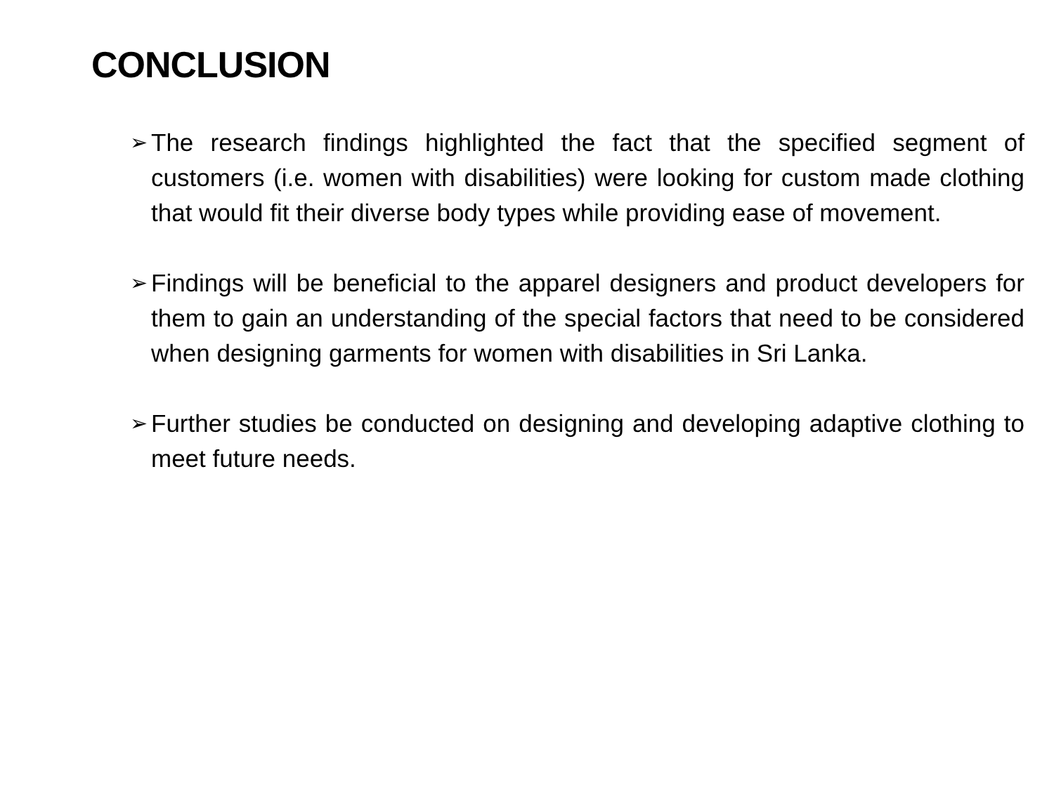CONCLUSION
➢ The research findings highlighted the fact that the specified segment of customers (i.e. women with disabilities) were looking for custom made clothing that would fit their diverse body types while providing ease of movement.
➢ Findings will be beneficial to the apparel designers and product developers for them to gain an understanding of the special factors that need to be considered when designing garments for women with disabilities in Sri Lanka.
➢ Further studies be conducted on designing and developing adaptive clothing to meet future needs.